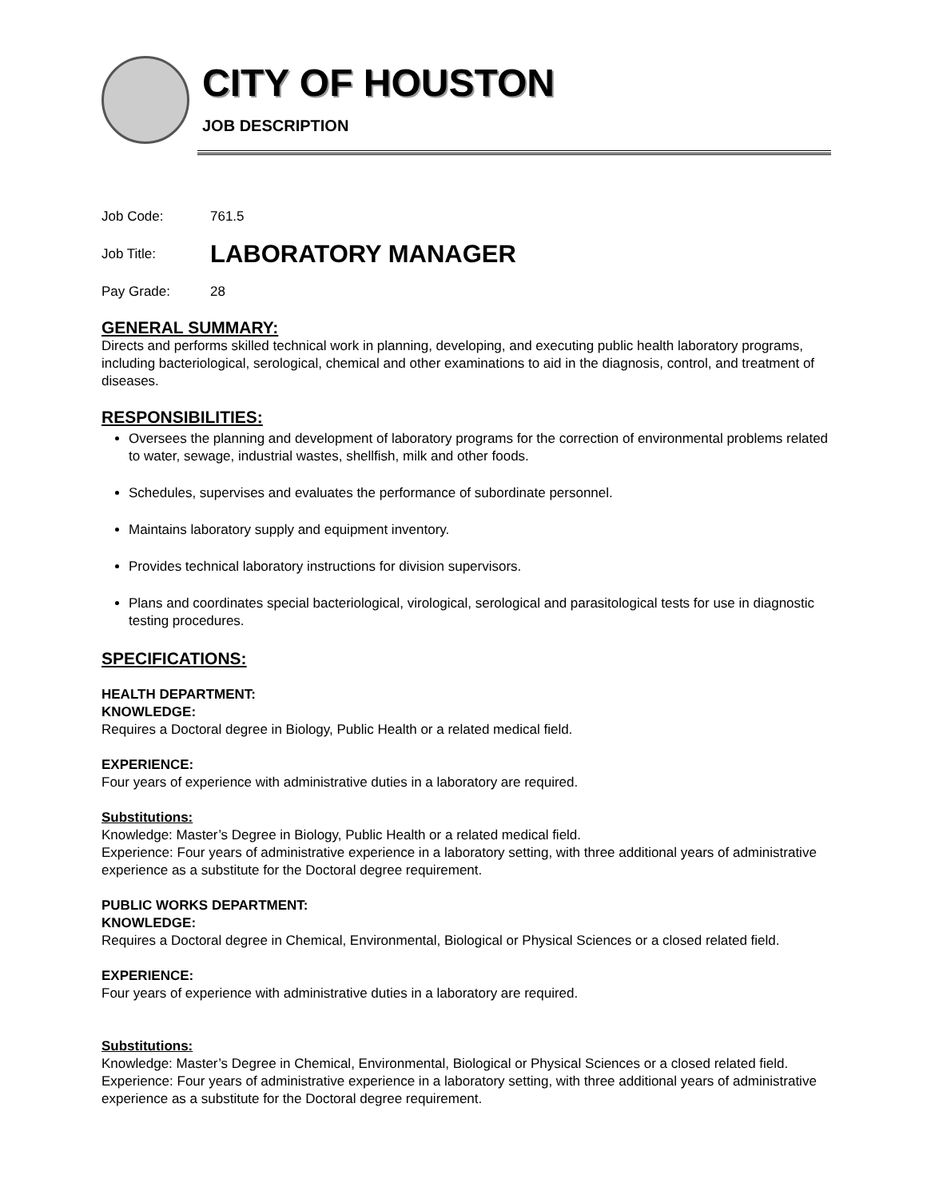CITY OF HOUSTON
JOB DESCRIPTION
Job Code: 761.5
Job Title: LABORATORY MANAGER
Pay Grade: 28
GENERAL SUMMARY:
Directs and performs skilled technical work in planning, developing, and executing public health laboratory programs, including bacteriological, serological, chemical and other examinations to aid in the diagnosis, control, and treatment of diseases.
RESPONSIBILITIES:
Oversees the planning and development of laboratory programs for the correction of environmental problems related to water, sewage, industrial wastes, shellfish, milk and other foods.
Schedules, supervises and evaluates the performance of subordinate personnel.
Maintains laboratory supply and equipment inventory.
Provides technical laboratory instructions for division supervisors.
Plans and coordinates special bacteriological, virological, serological and parasitological tests for use in diagnostic testing procedures.
SPECIFICATIONS:
HEALTH DEPARTMENT:
KNOWLEDGE:
Requires a Doctoral degree in Biology, Public Health or a related medical field.
EXPERIENCE:
Four years of experience with administrative duties in a laboratory are required.
Substitutions:
Knowledge: Master’s Degree in Biology, Public Health or a related medical field.
Experience: Four years of administrative experience in a laboratory setting, with three additional years of administrative experience as a substitute for the Doctoral degree requirement.
PUBLIC WORKS DEPARTMENT:
KNOWLEDGE:
Requires a Doctoral degree in Chemical, Environmental, Biological or Physical Sciences or a closed related field.
EXPERIENCE:
Four years of experience with administrative duties in a laboratory are required.
Substitutions:
Knowledge: Master’s Degree in Chemical, Environmental, Biological or Physical Sciences or a closed related field.
Experience: Four years of administrative experience in a laboratory setting, with three additional years of administrative experience as a substitute for the Doctoral degree requirement.